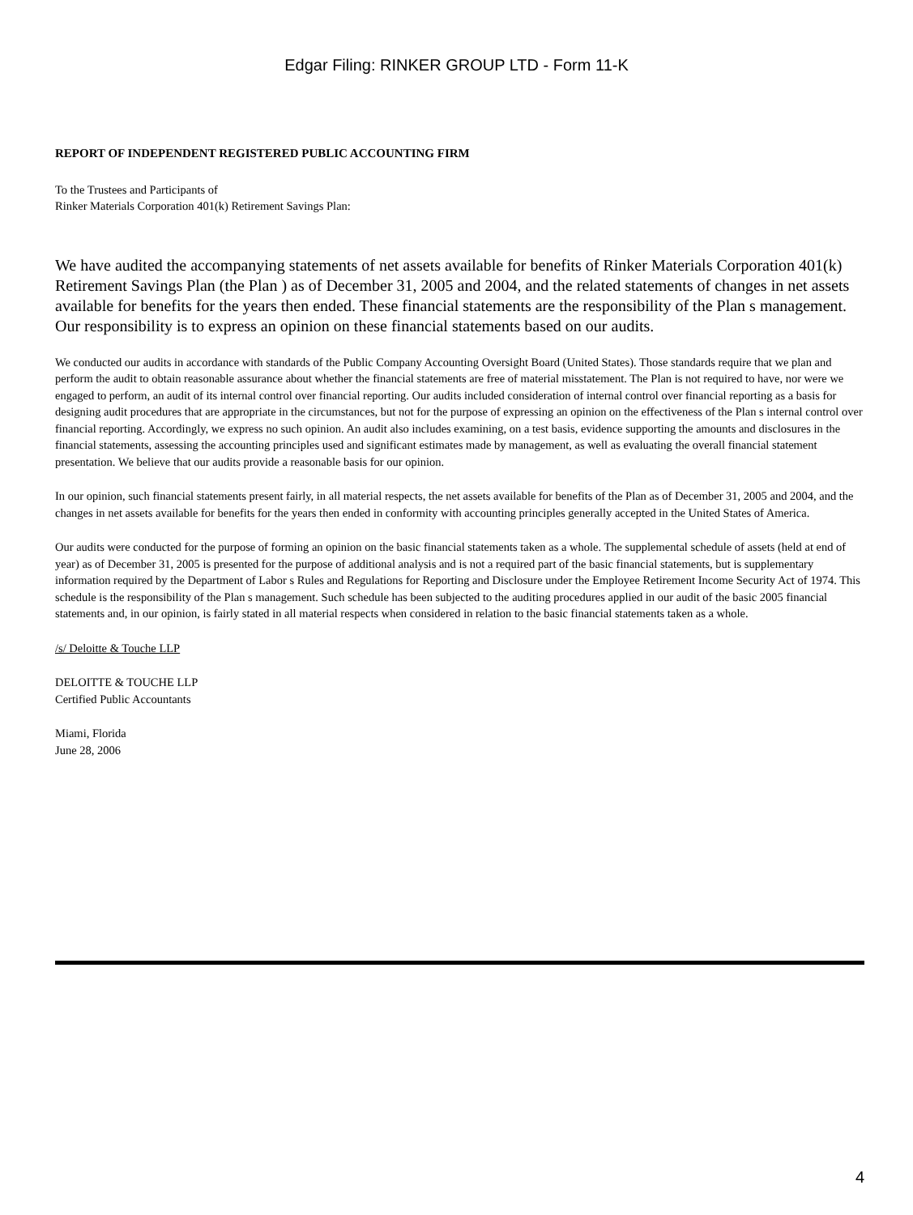Edgar Filing: RINKER GROUP LTD - Form 11-K
REPORT OF INDEPENDENT REGISTERED PUBLIC ACCOUNTING FIRM
To the Trustees and Participants of
Rinker Materials Corporation 401(k) Retirement Savings Plan:
We have audited the accompanying statements of net assets available for benefits of Rinker Materials Corporation 401(k) Retirement Savings Plan (the Plan ) as of December 31, 2005 and 2004, and the related statements of changes in net assets available for benefits for the years then ended. These financial statements are the responsibility of the Plan s management. Our responsibility is to express an opinion on these financial statements based on our audits.
We conducted our audits in accordance with standards of the Public Company Accounting Oversight Board (United States). Those standards require that we plan and perform the audit to obtain reasonable assurance about whether the financial statements are free of material misstatement. The Plan is not required to have, nor were we engaged to perform, an audit of its internal control over financial reporting. Our audits included consideration of internal control over financial reporting as a basis for designing audit procedures that are appropriate in the circumstances, but not for the purpose of expressing an opinion on the effectiveness of the Plan s internal control over financial reporting. Accordingly, we express no such opinion. An audit also includes examining, on a test basis, evidence supporting the amounts and disclosures in the financial statements, assessing the accounting principles used and significant estimates made by management, as well as evaluating the overall financial statement presentation. We believe that our audits provide a reasonable basis for our opinion.
In our opinion, such financial statements present fairly, in all material respects, the net assets available for benefits of the Plan as of December 31, 2005 and 2004, and the changes in net assets available for benefits for the years then ended in conformity with accounting principles generally accepted in the United States of America.
Our audits were conducted for the purpose of forming an opinion on the basic financial statements taken as a whole. The supplemental schedule of assets (held at end of year) as of December 31, 2005 is presented for the purpose of additional analysis and is not a required part of the basic financial statements, but is supplementary information required by the Department of Labor s Rules and Regulations for Reporting and Disclosure under the Employee Retirement Income Security Act of 1974. This schedule is the responsibility of the Plan s management. Such schedule has been subjected to the auditing procedures applied in our audit of the basic 2005 financial statements and, in our opinion, is fairly stated in all material respects when considered in relation to the basic financial statements taken as a whole.
/s/ Deloitte & Touche LLP
DELOITTE & TOUCHE LLP
Certified Public Accountants
Miami, Florida
June 28, 2006
4